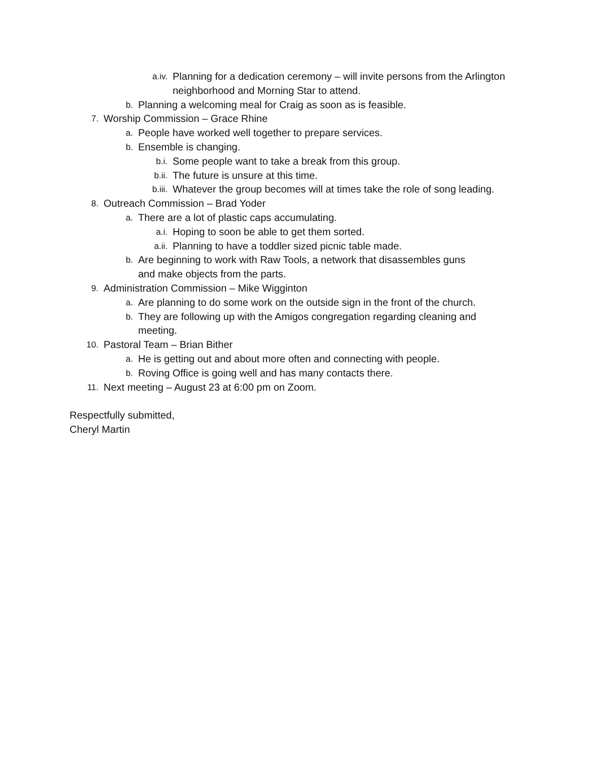a.iv. Planning for a dedication ceremony – will invite persons from the Arlington neighborhood and Morning Star to attend.
b. Planning a welcoming meal for Craig as soon as is feasible.
7. Worship Commission – Grace Rhine
a. People have worked well together to prepare services.
b. Ensemble is changing.
b.i. Some people want to take a break from this group.
b.ii. The future is unsure at this time.
b.iii. Whatever the group becomes will at times take the role of song leading.
8. Outreach Commission – Brad Yoder
a. There are a lot of plastic caps accumulating.
a.i. Hoping to soon be able to get them sorted.
a.ii. Planning to have a toddler sized picnic table made.
b. Are beginning to work with Raw Tools, a network that disassembles guns and make objects from the parts.
9. Administration Commission – Mike Wigginton
a. Are planning to do some work on the outside sign in the front of the church.
b. They are following up with the Amigos congregation regarding cleaning and meeting.
10. Pastoral Team – Brian Bither
a. He is getting out and about more often and connecting with people.
b. Roving Office is going well and has many contacts there.
11. Next meeting – August 23 at 6:00 pm on Zoom.
Respectfully submitted,
Cheryl Martin